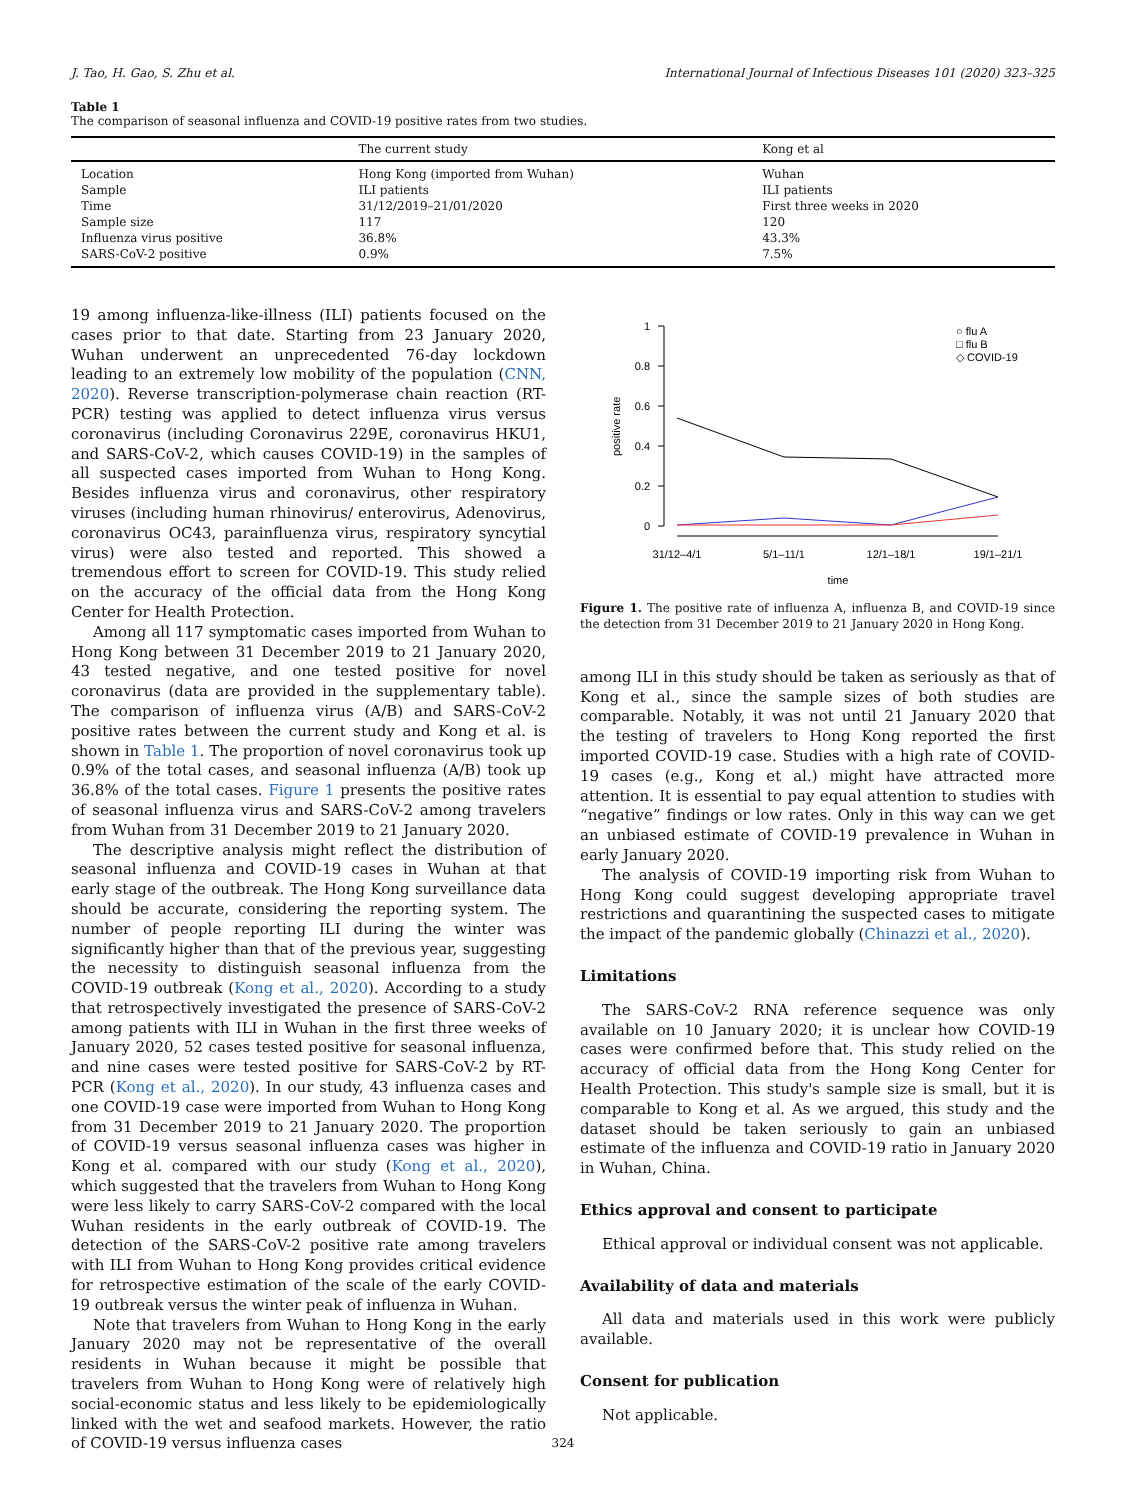J. Tao, H. Gao, S. Zhu et al. International Journal of Infectious Diseases 101 (2020) 323–325
Table 1
The comparison of seasonal influenza and COVID-19 positive rates from two studies.
| | The current study | Kong et al |
| --- | --- | --- |
| Location | Hong Kong (imported from Wuhan) | Wuhan |
| Sample | ILI patients | ILI patients |
| Time | 31/12/2019–21/01/2020 | First three weeks in 2020 |
| Sample size | 117 | 120 |
| Influenza virus positive | 36.8% | 43.3% |
| SARS-CoV-2 positive | 0.9% | 7.5% |
19 among influenza-like-illness (ILI) patients focused on the cases prior to that date. Starting from 23 January 2020, Wuhan underwent an unprecedented 76-day lockdown leading to an extremely low mobility of the population (CNN, 2020). Reverse transcription-polymerase chain reaction (RT-PCR) testing was applied to detect influenza virus versus coronavirus (including Coronavirus 229E, coronavirus HKU1, and SARS-CoV-2, which causes COVID-19) in the samples of all suspected cases imported from Wuhan to Hong Kong. Besides influenza virus and coronavirus, other respiratory viruses (including human rhinovirus/ enterovirus, Adenovirus, coronavirus OC43, parainfluenza virus, respiratory syncytial virus) were also tested and reported. This showed a tremendous effort to screen for COVID-19. This study relied on the accuracy of the official data from the Hong Kong Center for Health Protection.
Among all 117 symptomatic cases imported from Wuhan to Hong Kong between 31 December 2019 to 21 January 2020, 43 tested negative, and one tested positive for novel coronavirus (data are provided in the supplementary table). The comparison of influenza virus (A/B) and SARS-CoV-2 positive rates between the current study and Kong et al. is shown in Table 1. The proportion of novel coronavirus took up 0.9% of the total cases, and seasonal influenza (A/B) took up 36.8% of the total cases. Figure 1 presents the positive rates of seasonal influenza virus and SARS-CoV-2 among travelers from Wuhan from 31 December 2019 to 21 January 2020.
The descriptive analysis might reflect the distribution of seasonal influenza and COVID-19 cases in Wuhan at that early stage of the outbreak. The Hong Kong surveillance data should be accurate, considering the reporting system. The number of people reporting ILI during the winter was significantly higher than that of the previous year, suggesting the necessity to distinguish seasonal influenza from the COVID-19 outbreak (Kong et al., 2020). According to a study that retrospectively investigated the presence of SARS-CoV-2 among patients with ILI in Wuhan in the first three weeks of January 2020, 52 cases tested positive for seasonal influenza, and nine cases were tested positive for SARS-CoV-2 by RT-PCR (Kong et al., 2020). In our study, 43 influenza cases and one COVID-19 case were imported from Wuhan to Hong Kong from 31 December 2019 to 21 January 2020. The proportion of COVID-19 versus seasonal influenza cases was higher in Kong et al. compared with our study (Kong et al., 2020), which suggested that the travelers from Wuhan to Hong Kong were less likely to carry SARS-CoV-2 compared with the local Wuhan residents in the early outbreak of COVID-19. The detection of the SARS-CoV-2 positive rate among travelers with ILI from Wuhan to Hong Kong provides critical evidence for retrospective estimation of the scale of the early COVID-19 outbreak versus the winter peak of influenza in Wuhan.
Note that travelers from Wuhan to Hong Kong in the early January 2020 may not be representative of the overall residents in Wuhan because it might be possible that travelers from Wuhan to Hong Kong were of relatively high social-economic status and less likely to be epidemiologically linked with the wet and seafood markets. However, the ratio of COVID-19 versus influenza cases
1
0.8
0.6
0.4
0.2
0
positive rate
31/12–4/1
5/1–11/1
12/1–18/1
19/1–21/1
time
○ flu A
□ flu B
◇ COVID-19
Figure 1. The positive rate of influenza A, influenza B, and COVID-19 since the detection from 31 December 2019 to 21 January 2020 in Hong Kong.
among ILI in this study should be taken as seriously as that of Kong et al., since the sample sizes of both studies are comparable. Notably, it was not until 21 January 2020 that the testing of travelers to Hong Kong reported the first imported COVID-19 case. Studies with a high rate of COVID-19 cases (e.g., Kong et al.) might have attracted more attention. It is essential to pay equal attention to studies with “negative” findings or low rates. Only in this way can we get an unbiased estimate of COVID-19 prevalence in Wuhan in early January 2020.
The analysis of COVID-19 importing risk from Wuhan to Hong Kong could suggest developing appropriate travel restrictions and quarantining the suspected cases to mitigate the impact of the pandemic globally (Chinazzi et al., 2020).
Limitations
The SARS-CoV-2 RNA reference sequence was only available on 10 January 2020; it is unclear how COVID-19 cases were confirmed before that. This study relied on the accuracy of official data from the Hong Kong Center for Health Protection. This study's sample size is small, but it is comparable to Kong et al. As we argued, this study and the dataset should be taken seriously to gain an unbiased estimate of the influenza and COVID-19 ratio in January 2020 in Wuhan, China.
Ethics approval and consent to participate
Ethical approval or individual consent was not applicable.
Availability of data and materials
All data and materials used in this work were publicly available.
Consent for publication
Not applicable.
324